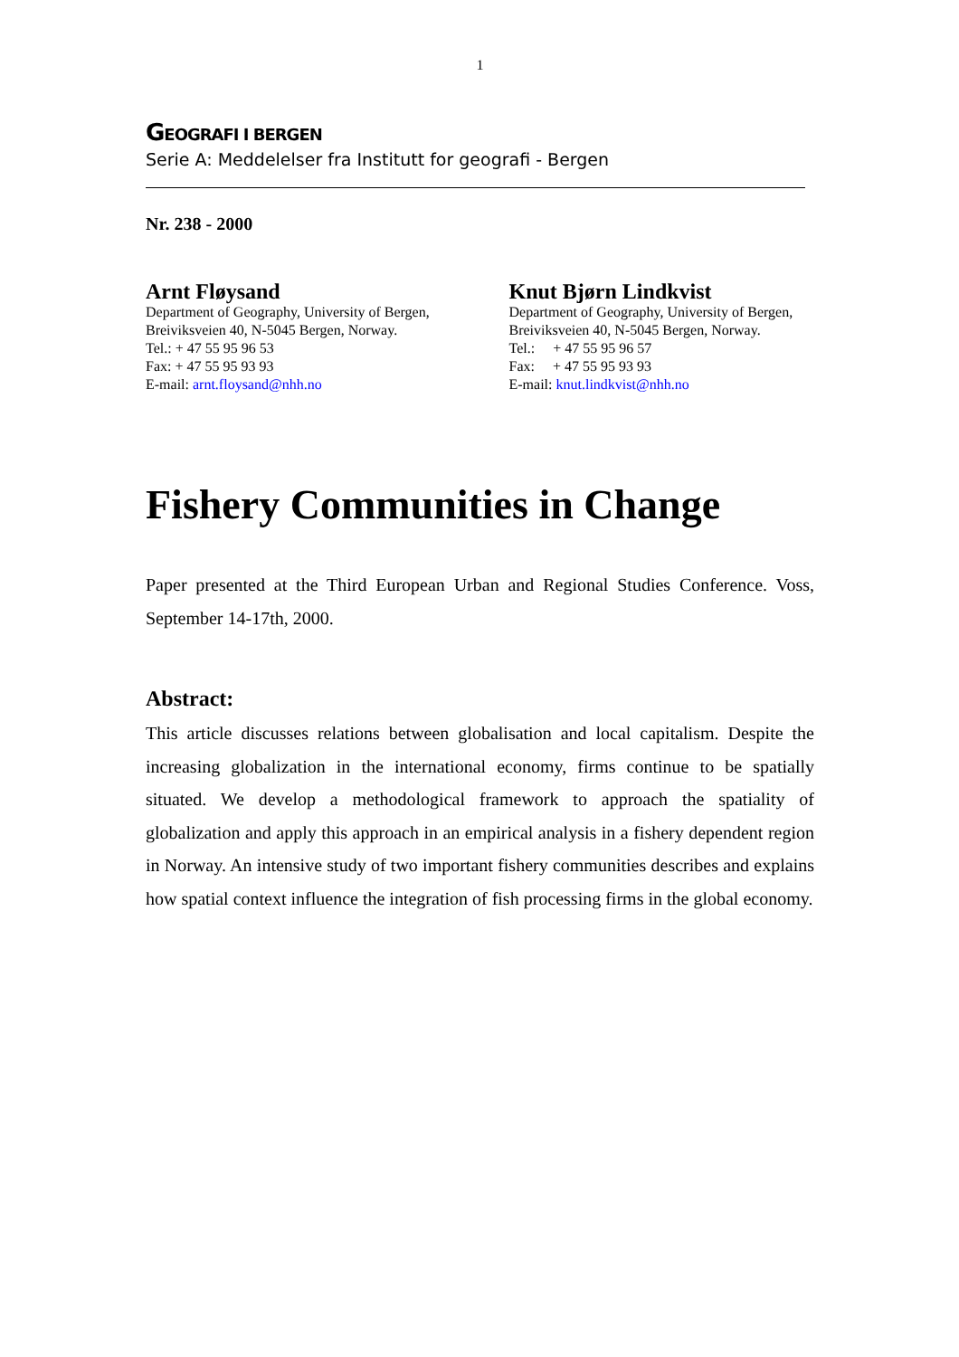1
GEOGRAFI I BERGEN
Serie A: Meddelelser fra Institutt for geografi - Bergen
Nr. 238 - 2000
Arnt Fløysand
Department of Geography, University of Bergen,
Breiviksveien 40, N-5045 Bergen, Norway.
Tel.: + 47 55 95 96 53
Fax: + 47 55 95 93 93
E-mail: arnt.floysand@nhh.no
Knut Bjørn Lindkvist
Department of Geography, University of Bergen,
Breiviksveien 40, N-5045 Bergen, Norway.
Tel.: + 47 55 95 96 57
Fax: + 47 55 95 93 93
E-mail: knut.lindkvist@nhh.no
Fishery Communities in Change
Paper presented at the Third European Urban and Regional Studies Conference. Voss, September 14-17th, 2000.
Abstract:
This article discusses relations between globalisation and local capitalism. Despite the increasing globalization in the international economy, firms continue to be spatially situated. We develop a methodological framework to approach the spatiality of globalization and apply this approach in an empirical analysis in a fishery dependent region in Norway. An intensive study of two important fishery communities describes and explains how spatial context influence the integration of fish processing firms in the global economy.